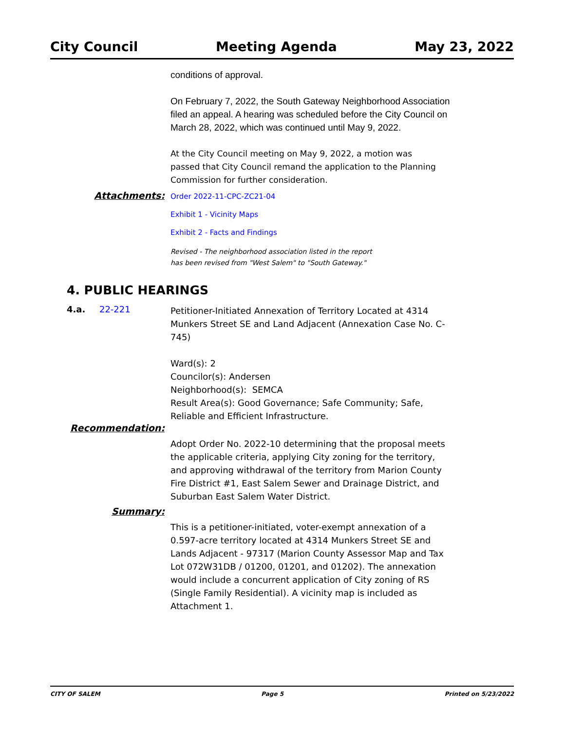City Council Meeting Agenda May 23, 2022
conditions of approval.
On February 7, 2022, the South Gateway Neighborhood Association filed an appeal. A hearing was scheduled before the City Council on March 28, 2022, which was continued until May 9, 2022.
At the City Council meeting on May 9, 2022, a motion was passed that City Council remand the application to the Planning Commission for further consideration.
Attachments:
Order 2022-11-CPC-ZC21-04
Exhibit 1 - Vicinity Maps
Exhibit 2 - Facts and Findings
Revised - The neighborhood association listed in the report
has been revised from "West Salem" to "South Gateway."
4. PUBLIC HEARINGS
4.a. 22-221
Petitioner-Initiated Annexation of Territory Located at 4314 Munkers Street SE and Land Adjacent (Annexation Case No. C-745)
Ward(s): 2
Councilor(s): Andersen
Neighborhood(s): SEMCA
Result Area(s): Good Governance; Safe Community; Safe, Reliable and Efficient Infrastructure.
Recommendation:
Adopt Order No. 2022-10 determining that the proposal meets the applicable criteria, applying City zoning for the territory, and approving withdrawal of the territory from Marion County Fire District #1, East Salem Sewer and Drainage District, and Suburban East Salem Water District.
Summary:
This is a petitioner-initiated, voter-exempt annexation of a 0.597-acre territory located at 4314 Munkers Street SE and Lands Adjacent - 97317 (Marion County Assessor Map and Tax Lot 072W31DB / 01200, 01201, and 01202). The annexation would include a concurrent application of City zoning of RS (Single Family Residential). A vicinity map is included as Attachment 1.
CITY OF SALEM Page 5 Printed on 5/23/2022